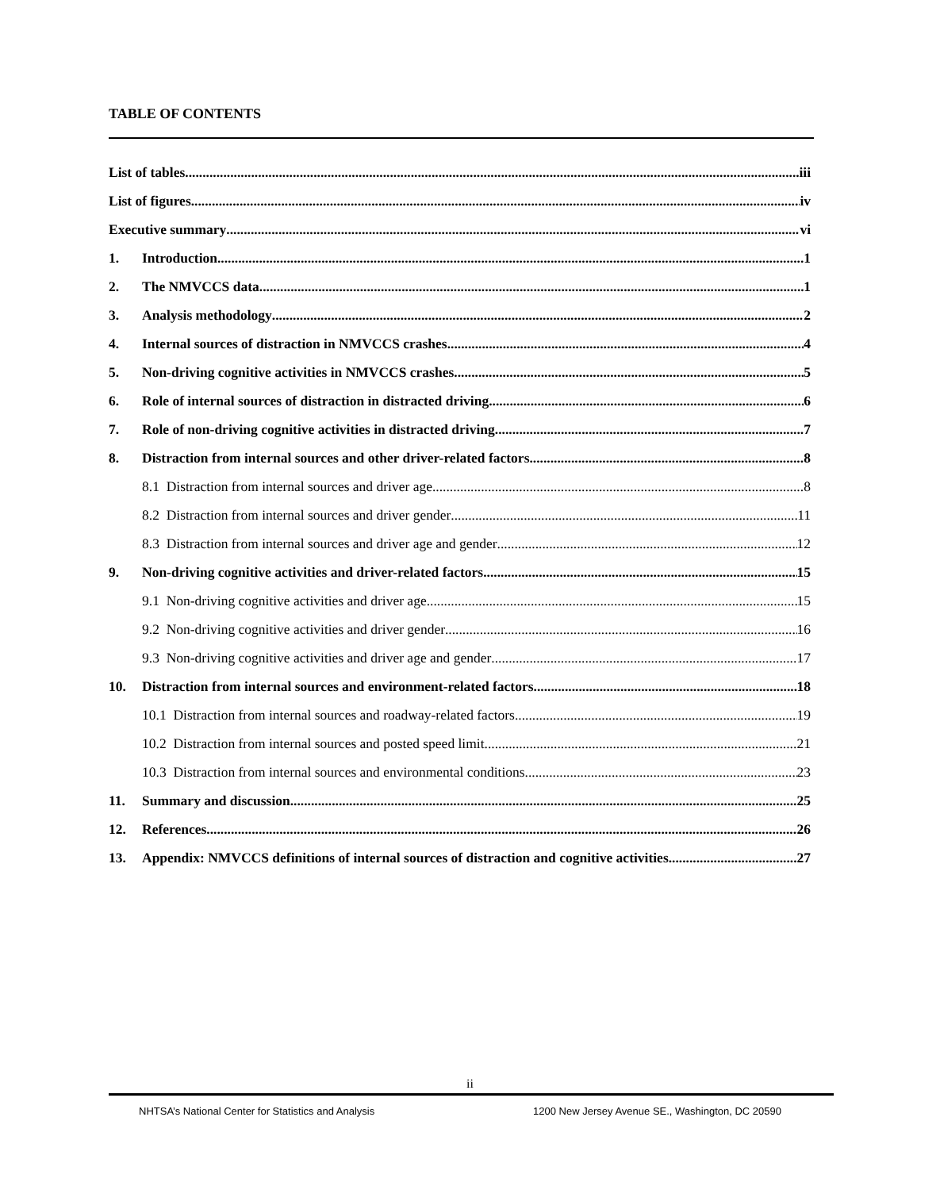TABLE OF CONTENTS
List of tables iii
List of figures iv
Executive summary vi
1. Introduction 1
2. The NMVCCS data 1
3. Analysis methodology 2
4. Internal sources of distraction in NMVCCS crashes 4
5. Non-driving cognitive activities in NMVCCS crashes 5
6. Role of internal sources of distraction in distracted driving 6
7. Role of non-driving cognitive activities in distracted driving 7
8. Distraction from internal sources and other driver-related factors 8
8.1 Distraction from internal sources and driver age 8
8.2 Distraction from internal sources and driver gender 11
8.3 Distraction from internal sources and driver age and gender 12
9. Non-driving cognitive activities and driver-related factors 15
9.1 Non-driving cognitive activities and driver age 15
9.2 Non-driving cognitive activities and driver gender 16
9.3 Non-driving cognitive activities and driver age and gender 17
10. Distraction from internal sources and environment-related factors 18
10.1 Distraction from internal sources and roadway-related factors 19
10.2 Distraction from internal sources and posted speed limit 21
10.3 Distraction from internal sources and environmental conditions 23
11. Summary and discussion 25
12. References 26
13. Appendix: NMVCCS definitions of internal sources of distraction and cognitive activities 27
ii
NHTSA’s National Center for Statistics and Analysis 1200 New Jersey Avenue SE., Washington, DC 20590